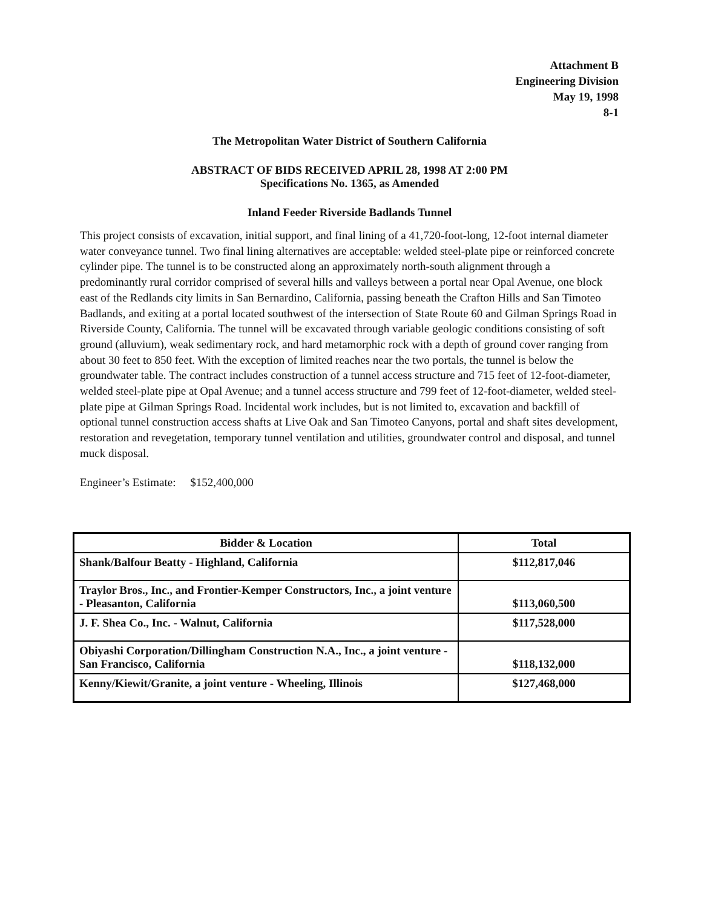Attachment B
Engineering Division
May 19, 1998
8-1
The Metropolitan Water District of Southern California
ABSTRACT OF BIDS RECEIVED APRIL 28, 1998 AT 2:00 PM
Specifications No. 1365, as Amended
Inland Feeder Riverside Badlands Tunnel
This project consists of excavation, initial support, and final lining of a 41,720-foot-long, 12-foot internal diameter water conveyance tunnel. Two final lining alternatives are acceptable: welded steel-plate pipe or reinforced concrete cylinder pipe. The tunnel is to be constructed along an approximately north-south alignment through a predominantly rural corridor comprised of several hills and valleys between a portal near Opal Avenue, one block east of the Redlands city limits in San Bernardino, California, passing beneath the Crafton Hills and San Timoteo Badlands, and exiting at a portal located southwest of the intersection of State Route 60 and Gilman Springs Road in Riverside County, California. The tunnel will be excavated through variable geologic conditions consisting of soft ground (alluvium), weak sedimentary rock, and hard metamorphic rock with a depth of ground cover ranging from about 30 feet to 850 feet. With the exception of limited reaches near the two portals, the tunnel is below the groundwater table. The contract includes construction of a tunnel access structure and 715 feet of 12-foot-diameter, welded steel-plate pipe at Opal Avenue; and a tunnel access structure and 799 feet of 12-foot-diameter, welded steel-plate pipe at Gilman Springs Road. Incidental work includes, but is not limited to, excavation and backfill of optional tunnel construction access shafts at Live Oak and San Timoteo Canyons, portal and shaft sites development, restoration and revegetation, temporary tunnel ventilation and utilities, groundwater control and disposal, and tunnel muck disposal.
Engineer’s Estimate: $152,400,000
| Bidder & Location | Total |
| --- | --- |
| Shank/Balfour Beatty - Highland, California | $112,817,046 |
| Traylor Bros., Inc., and Frontier-Kemper Constructors, Inc., a joint venture - Pleasanton, California | $113,060,500 |
| J. F. Shea Co., Inc. - Walnut, California | $117,528,000 |
| Obiyashi Corporation/Dillingham Construction N.A., Inc., a joint venture - San Francisco, California | $118,132,000 |
| Kenny/Kiewit/Granite, a joint venture - Wheeling, Illinois | $127,468,000 |